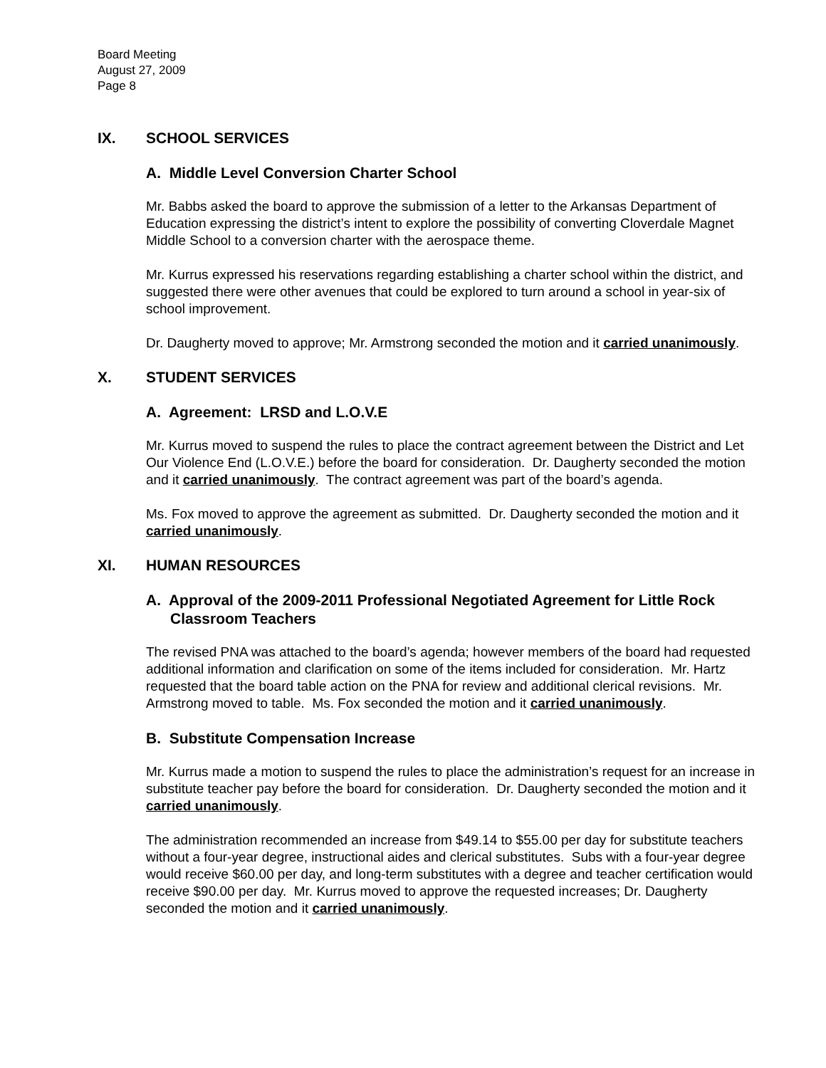Board Meeting
August 27, 2009
Page 8
IX. SCHOOL SERVICES
A. Middle Level Conversion Charter School
Mr. Babbs asked the board to approve the submission of a letter to the Arkansas Department of Education expressing the district’s intent to explore the possibility of converting Cloverdale Magnet Middle School to a conversion charter with the aerospace theme.
Mr. Kurrus expressed his reservations regarding establishing a charter school within the district, and suggested there were other avenues that could be explored to turn around a school in year-six of school improvement.
Dr. Daugherty moved to approve; Mr. Armstrong seconded the motion and it carried unanimously.
X. STUDENT SERVICES
A. Agreement: LRSD and L.O.V.E
Mr. Kurrus moved to suspend the rules to place the contract agreement between the District and Let Our Violence End (L.O.V.E.) before the board for consideration. Dr. Daugherty seconded the motion and it carried unanimously. The contract agreement was part of the board’s agenda.
Ms. Fox moved to approve the agreement as submitted. Dr. Daugherty seconded the motion and it carried unanimously.
XI. HUMAN RESOURCES
A. Approval of the 2009-2011 Professional Negotiated Agreement for Little Rock Classroom Teachers
The revised PNA was attached to the board’s agenda; however members of the board had requested additional information and clarification on some of the items included for consideration. Mr. Hartz requested that the board table action on the PNA for review and additional clerical revisions. Mr. Armstrong moved to table. Ms. Fox seconded the motion and it carried unanimously.
B. Substitute Compensation Increase
Mr. Kurrus made a motion to suspend the rules to place the administration’s request for an increase in substitute teacher pay before the board for consideration. Dr. Daugherty seconded the motion and it carried unanimously.
The administration recommended an increase from $49.14 to $55.00 per day for substitute teachers without a four-year degree, instructional aides and clerical substitutes. Subs with a four-year degree would receive $60.00 per day, and long-term substitutes with a degree and teacher certification would receive $90.00 per day. Mr. Kurrus moved to approve the requested increases; Dr. Daugherty seconded the motion and it carried unanimously.